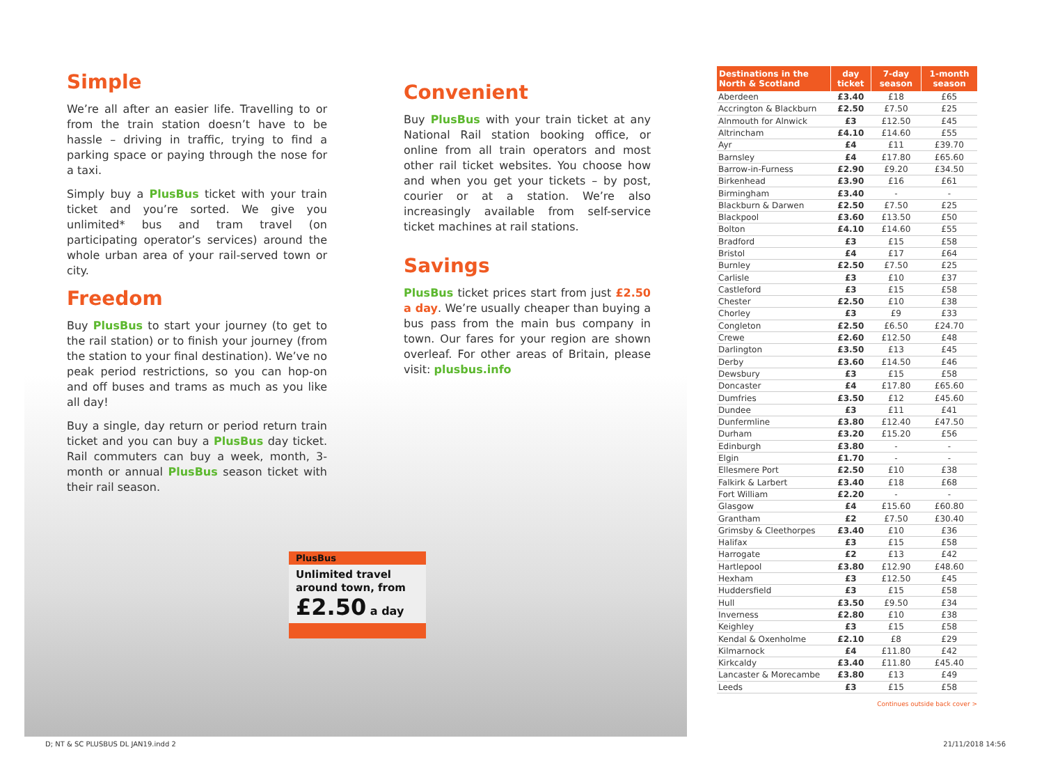Simple
We’re all after an easier life. Travelling to or from the train station doesn’t have to be hassle – driving in traffic, trying to find a parking space or paying through the nose for a taxi.
Simply buy a PlusBus ticket with your train ticket and you’re sorted. We give you unlimited* bus and tram travel (on participating operator’s services) around the whole urban area of your rail-served town or city.
Freedom
Buy PlusBus to start your journey (to get to the rail station) or to finish your journey (from the station to your final destination). We’ve no peak period restrictions, so you can hop-on and off buses and trams as much as you like all day!
Buy a single, day return or period return train ticket and you can buy a PlusBus day ticket. Rail commuters can buy a week, month, 3-month or annual PlusBus season ticket with their rail season.
Convenient
Buy PlusBus with your train ticket at any National Rail station booking office, or online from all train operators and most other rail ticket websites. You choose how and when you get your tickets – by post, courier or at a station. We’re also increasingly available from self-service ticket machines at rail stations.
Savings
PlusBus ticket prices start from just £2.50 a day. We’re usually cheaper than buying a bus pass from the main bus company in town. Our fares for your region are shown overleaf. For other areas of Britain, please visit: plusbus.info
| Destinations in the North & Scotland | day ticket | 7-day season | 1-month season |
| --- | --- | --- | --- |
| Aberdeen | £3.40 | £18 | £65 |
| Accrington & Blackburn | £2.50 | £7.50 | £25 |
| Alnmouth for Alnwick | £3 | £12.50 | £45 |
| Altrincham | £4.10 | £14.60 | £55 |
| Ayr | £4 | £11 | £39.70 |
| Barnsley | £4 | £17.80 | £65.60 |
| Barrow-in-Furness | £2.90 | £9.20 | £34.50 |
| Birkenhead | £3.90 | £16 | £61 |
| Birmingham | £3.40 | - | - |
| Blackburn & Darwen | £2.50 | £7.50 | £25 |
| Blackpool | £3.60 | £13.50 | £50 |
| Bolton | £4.10 | £14.60 | £55 |
| Bradford | £3 | £15 | £58 |
| Bristol | £4 | £17 | £64 |
| Burnley | £2.50 | £7.50 | £25 |
| Carlisle | £3 | £10 | £37 |
| Castleford | £3 | £15 | £58 |
| Chester | £2.50 | £10 | £38 |
| Chorley | £3 | £9 | £33 |
| Congleton | £2.50 | £6.50 | £24.70 |
| Crewe | £2.60 | £12.50 | £48 |
| Darlington | £3.50 | £13 | £45 |
| Derby | £3.60 | £14.50 | £46 |
| Dewsbury | £3 | £15 | £58 |
| Doncaster | £4 | £17.80 | £65.60 |
| Dumfries | £3.50 | £12 | £45.60 |
| Dundee | £3 | £11 | £41 |
| Dunfermline | £3.80 | £12.40 | £47.50 |
| Durham | £3.20 | £15.20 | £56 |
| Edinburgh | £3.80 | - | - |
| Elgin | £1.70 | - | - |
| Ellesmere Port | £2.50 | £10 | £38 |
| Falkirk & Larbert | £3.40 | £18 | £68 |
| Fort William | £2.20 | - | - |
| Glasgow | £4 | £15.60 | £60.80 |
| Grantham | £2 | £7.50 | £30.40 |
| Grimsby & Cleethorpes | £3.40 | £10 | £36 |
| Halifax | £3 | £15 | £58 |
| Harrogate | £2 | £13 | £42 |
| Hartlepool | £3.80 | £12.90 | £48.60 |
| Hexham | £3 | £12.50 | £45 |
| Huddersfield | £3 | £15 | £58 |
| Hull | £3.50 | £9.50 | £34 |
| Inverness | £2.80 | £10 | £38 |
| Keighley | £3 | £15 | £58 |
| Kendal & Oxenholme | £2.10 | £8 | £29 |
| Kilmarnock | £4 | £11.80 | £42 |
| Kirkcaldy | £3.40 | £11.80 | £45.40 |
| Lancaster & Morecambe | £3.80 | £13 | £49 |
| Leeds | £3 | £15 | £58 |
Continues outside back cover >
PlusBus
Unlimited travel around town, from
£2.50 a day
D; NT & SC PLUSBUS DL JAN19.indd 2 21/11/2018 14:56